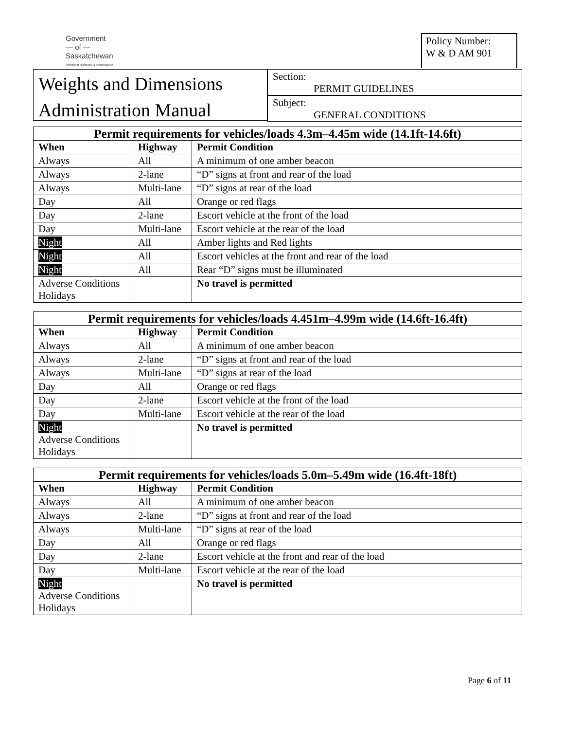Government
— of —
Saskatchewan
Ministry of Highways & Infrastructure
Policy Number:
W & D AM 901
Weights and Dimensions
Administration Manual
Section:
PERMIT GUIDELINES
Subject:
GENERAL CONDITIONS
| Permit requirements for vehicles/loads 4.3m–4.45m wide (14.1ft-14.6ft) | | |
| --- | --- | --- |
| When | Highway | Permit Condition |
| Always | All | A minimum of one amber beacon |
| Always | 2-lane | “D” signs at front and rear of the load |
| Always | Multi-lane | “D” signs at rear of the load |
| Day | All | Orange or red flags |
| Day | 2-lane | Escort vehicle at the front of the load |
| Day | Multi-lane | Escort vehicle at the rear of the load |
| Night | All | Amber lights and Red lights |
| Night | All | Escort vehicles at the front and rear of the load |
| Night | All | Rear “D” signs must be illuminated |
| Adverse Conditions Holidays | | No travel is permitted |
| Permit requirements for vehicles/loads 4.451m–4.99m wide (14.6ft-16.4ft) | | |
| --- | --- | --- |
| When | Highway | Permit Condition |
| Always | All | A minimum of one amber beacon |
| Always | 2-lane | “D” signs at front and rear of the load |
| Always | Multi-lane | “D” signs at rear of the load |
| Day | All | Orange or red flags |
| Day | 2-lane | Escort vehicle at the front of the load |
| Day | Multi-lane | Escort vehicle at the rear of the load |
| Night Adverse Conditions Holidays | | No travel is permitted |
| Permit requirements for vehicles/loads 5.0m–5.49m wide (16.4ft-18ft) | | |
| --- | --- | --- |
| When | Highway | Permit Condition |
| Always | All | A minimum of one amber beacon |
| Always | 2-lane | “D” signs at front and rear of the load |
| Always | Multi-lane | “D” signs at rear of the load |
| Day | All | Orange or red flags |
| Day | 2-lane | Escort vehicle at the front and rear of the load |
| Day | Multi-lane | Escort vehicle at the rear of the load |
| Night Adverse Conditions Holidays | | No travel is permitted |
Page 6 of 11